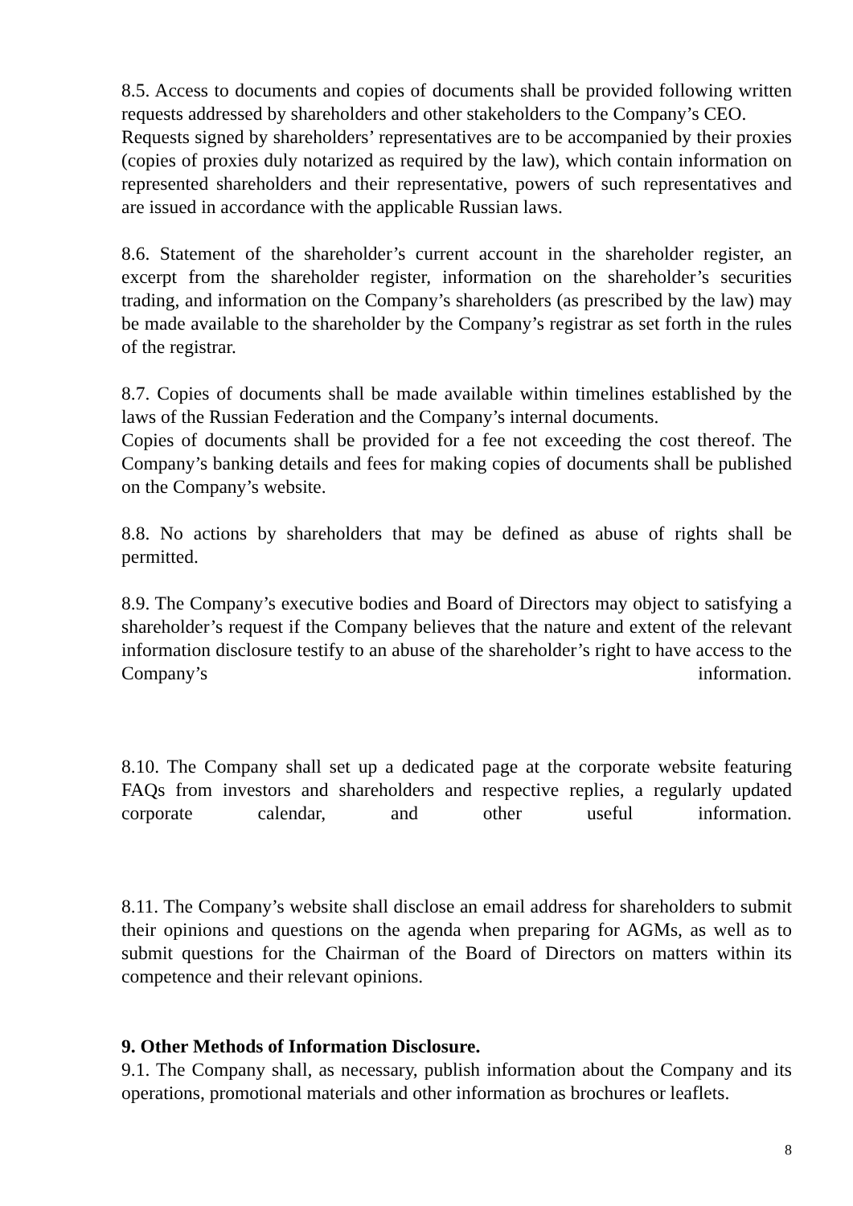8.5. Access to documents and copies of documents shall be provided following written requests addressed by shareholders and other stakeholders to the Company’s CEO.
Requests signed by shareholders’ representatives are to be accompanied by their proxies (copies of proxies duly notarized as required by the law), which contain information on represented shareholders and their representative, powers of such representatives and are issued in accordance with the applicable Russian laws.
8.6. Statement of the shareholder’s current account in the shareholder register, an excerpt from the shareholder register, information on the shareholder’s securities trading, and information on the Company’s shareholders (as prescribed by the law) may be made available to the shareholder by the Company’s registrar as set forth in the rules of the registrar.
8.7. Copies of documents shall be made available within timelines established by the laws of the Russian Federation and the Company’s internal documents.
Copies of documents shall be provided for a fee not exceeding the cost thereof. The Company’s banking details and fees for making copies of documents shall be published on the Company’s website.
8.8. No actions by shareholders that may be defined as abuse of rights shall be permitted.
8.9. The Company’s executive bodies and Board of Directors may object to satisfying a shareholder’s request if the Company believes that the nature and extent of the relevant information disclosure testify to an abuse of the shareholder’s right to have access to the Company’s information.
8.10. The Company shall set up a dedicated page at the corporate website featuring FAQs from investors and shareholders and respective replies, a regularly updated corporate calendar, and other useful information.
8.11. The Company’s website shall disclose an email address for shareholders to submit their opinions and questions on the agenda when preparing for AGMs, as well as to submit questions for the Chairman of the Board of Directors on matters within its competence and their relevant opinions.
9. Other Methods of Information Disclosure.
9.1. The Company shall, as necessary, publish information about the Company and its operations, promotional materials and other information as brochures or leaflets.
8